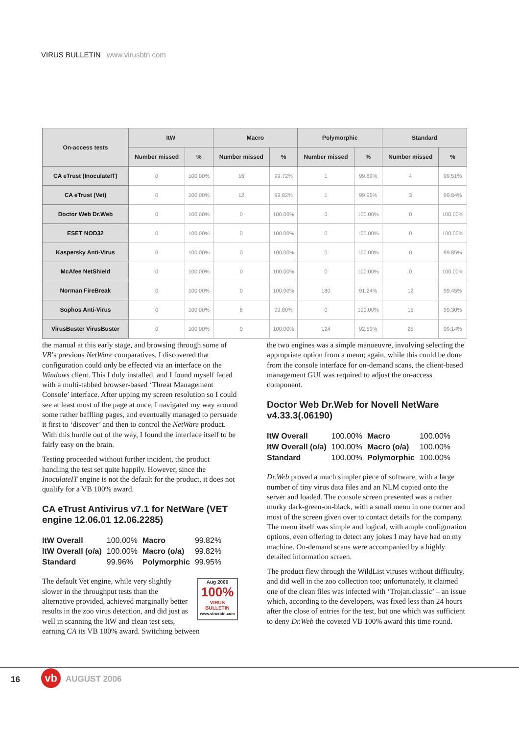VIRUS BULLETIN www.virusbtn.com
| On-access tests | ItW | | Macro | | Polymorphic | | Standard | |
| --- | --- | --- | --- | --- | --- | --- | --- | --- |
| | Number missed | % | Number missed | % | Number missed | % | Number missed | % |
| CA eTrust (InoculateIT) | 0 | 100.00% | 16 | 99.72% | 1 | 99.89% | 4 | 99.51% |
| CA eTrust (Vet) | 0 | 100.00% | 12 | 99.82% | 1 | 99.95% | 3 | 99.84% |
| Doctor Web Dr.Web | 0 | 100.00% | 0 | 100.00% | 0 | 100.00% | 0 | 100.00% |
| ESET NOD32 | 0 | 100.00% | 0 | 100.00% | 0 | 100.00% | 0 | 100.00% |
| Kaspersky Anti-Virus | 0 | 100.00% | 0 | 100.00% | 0 | 100.00% | 0 | 99.85% |
| McAfee NetShield | 0 | 100.00% | 0 | 100.00% | 0 | 100.00% | 0 | 100.00% |
| Norman FireBreak | 0 | 100.00% | 0 | 100.00% | 180 | 91.24% | 12 | 99.45% |
| Sophos Anti-Virus | 0 | 100.00% | 8 | 99.80% | 0 | 100.00% | 15 | 99.30% |
| VirusBuster VirusBuster | 0 | 100.00% | 0 | 100.00% | 124 | 92.59% | 25 | 99.14% |
the manual at this early stage, and browsing through some of VB’s previous NetWare comparatives, I discovered that configuration could only be effected via an interface on the Windows client. This I duly installed, and I found myself faced with a multi-tabbed browser-based ‘Threat Management Console’ interface. After upping my screen resolution so I could see at least most of the page at once, I navigated my way around some rather baffling pages, and eventually managed to persuade it first to ‘discover’ and then to control the NetWare product. With this hurdle out of the way, I found the interface itself to be fairly easy on the brain.
Testing proceeded without further incident, the product handling the test set quite happily. However, since the InoculateIT engine is not the default for the product, it does not qualify for a VB 100% award.
CA eTrust Antivirus v7.1 for NetWare (VET engine 12.06.01 12.06.2285)
| ItW Overall | 100.00% | Macro | 99.82% |
| ItW Overall (o/a) | 100.00% | Macro (o/a) | 99.82% |
| Standard | 99.96% | Polymorphic | 99.95% |
Aug 2006
100%
VIRUS BULLETIN
www.virusbtn.com The default Vet engine, while very slightly slower in the throughput tests than the alternative provided, achieved marginally better results in the zoo virus detection, and did just as well in scanning the ItW and clean test sets, earning CA its VB 100% award. Switching between
the two engines was a simple manoeuvre, involving selecting the appropriate option from a menu; again, while this could be done from the console interface for on-demand scans, the client-based management GUI was required to adjust the on-access component.
Doctor Web Dr.Web for Novell NetWare v4.33.3(.06190)
| ItW Overall | 100.00% | Macro | 100.00% |
| ItW Overall (o/a) | 100.00% | Macro (o/a) | 100.00% |
| Standard | 100.00% | Polymorphic | 100.00% |
Dr.Web proved a much simpler piece of software, with a large number of tiny virus data files and an NLM copied onto the server and loaded. The console screen presented was a rather murky dark-green-on-black, with a small menu in one corner and most of the screen given over to contact details for the company. The menu itself was simple and logical, with ample configuration options, even offering to detect any jokes I may have had on my machine. On-demand scans were accompanied by a highly detailed information screen.
The product flew through the WildList viruses without difficulty, and did well in the zoo collection too; unfortunately, it claimed one of the clean files was infected with ‘Trojan.classic’ – an issue which, according to the developers, was fixed less than 24 hours after the close of entries for the test, but one which was sufficient to deny Dr.Web the coveted VB 100% award this time round.
16 vb AUGUST 2006